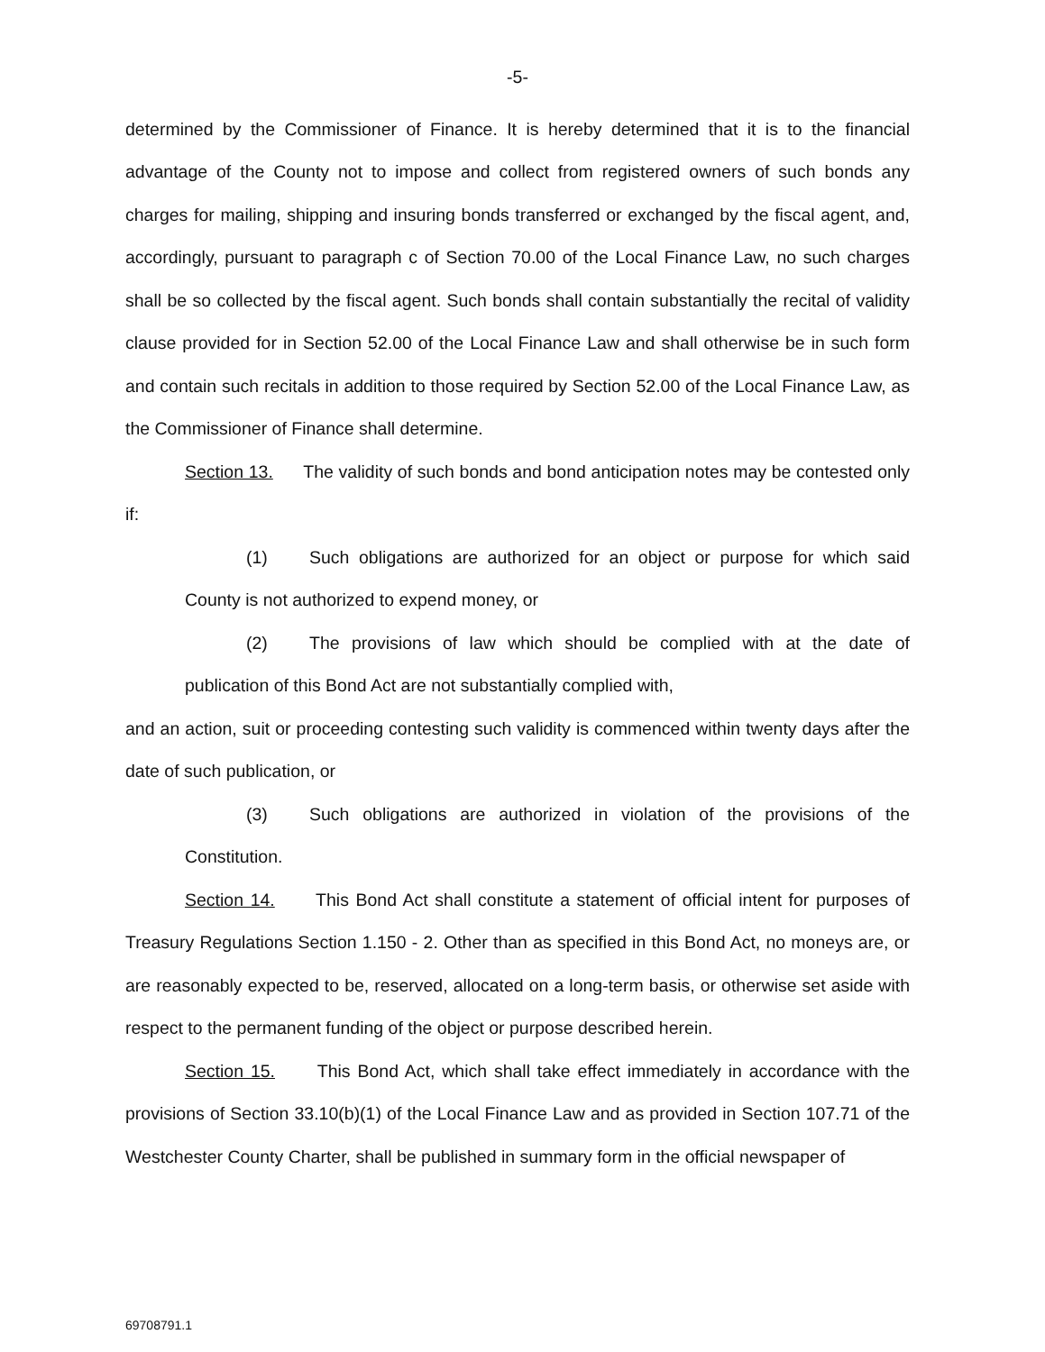-5-
determined by the Commissioner of Finance. It is hereby determined that it is to the financial advantage of the County not to impose and collect from registered owners of such bonds any charges for mailing, shipping and insuring bonds transferred or exchanged by the fiscal agent, and, accordingly, pursuant to paragraph c of Section 70.00 of the Local Finance Law, no such charges shall be so collected by the fiscal agent. Such bonds shall contain substantially the recital of validity clause provided for in Section 52.00 of the Local Finance Law and shall otherwise be in such form and contain such recitals in addition to those required by Section 52.00 of the Local Finance Law, as the Commissioner of Finance shall determine.
Section 13. The validity of such bonds and bond anticipation notes may be contested only if:
(1) Such obligations are authorized for an object or purpose for which said County is not authorized to expend money, or
(2) The provisions of law which should be complied with at the date of publication of this Bond Act are not substantially complied with,
and an action, suit or proceeding contesting such validity is commenced within twenty days after the date of such publication, or
(3) Such obligations are authorized in violation of the provisions of the Constitution.
Section 14. This Bond Act shall constitute a statement of official intent for purposes of Treasury Regulations Section 1.150 - 2. Other than as specified in this Bond Act, no moneys are, or are reasonably expected to be, reserved, allocated on a long-term basis, or otherwise set aside with respect to the permanent funding of the object or purpose described herein.
Section 15. This Bond Act, which shall take effect immediately in accordance with the provisions of Section 33.10(b)(1) of the Local Finance Law and as provided in Section 107.71 of the Westchester County Charter, shall be published in summary form in the official newspaper of
69708791.1